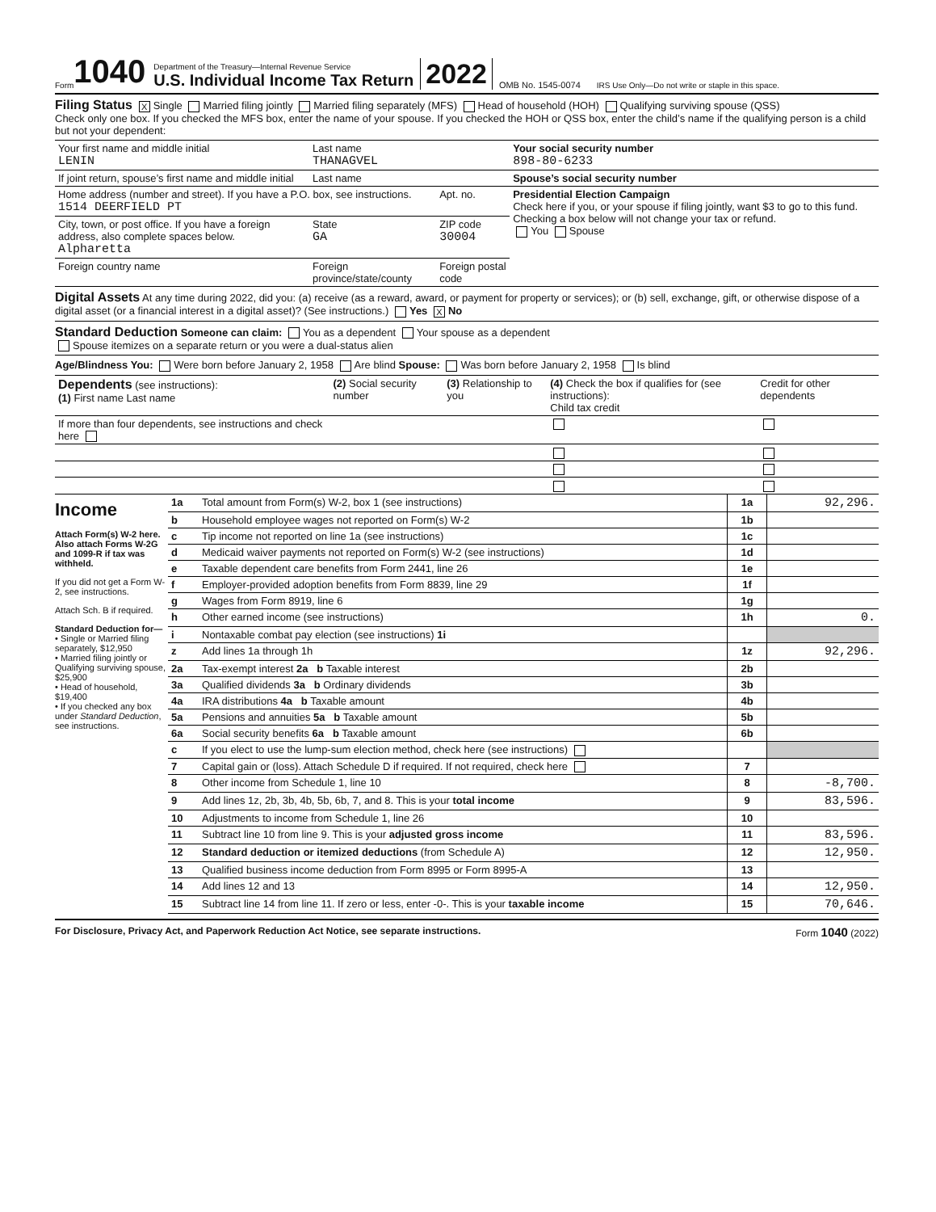Form 1040
Department of the Treasury—Internal Revenue Service
U.S. Individual Income Tax Return
2022 OMB No. 1545-0074 IRS Use Only—Do not write or staple in this space.
Filing Status X Single Married filing jointly Married filing separately (MFS) Head of household (HOH) Qualifying surviving spouse (QSS)
Check only one box. If you checked the MFS box, enter the name of your spouse. If you checked the HOH or QSS box, enter the child’s name if the qualifying person is a child but not your dependent:
| Your first name and middle initial LENIN | Last name THANAGVEL | | Your social security number 898-80-6233 |
| If joint return, spouse’s first name and middle initial | Last name | | Spouse’s social security number |
| Home address (number and street). If you have a P.O. box, see instructions. 1514 DEERFIELD PT | | Apt. no. | Presidential Election Campaign Check here if you, or your spouse if filing jointly, want $3 to go to this fund. Checking a box below will not change your tax or refund. You Spouse |
| City, town, or post office. If you have a foreign address, also complete spaces below. Alpharetta | State GA | ZIP code 30004 | |
| Foreign country name | Foreign province/state/county | Foreign postal code | |
Digital Assets At any time during 2022, did you: (a) receive (as a reward, award, or payment for property or services); or (b) sell, exchange, gift, or otherwise dispose of a digital asset (or a financial interest in a digital asset)? (See instructions.) Yes X No
Standard Deduction Someone can claim: You as a dependent Your spouse as a dependent
Spouse itemizes on a separate return or you were a dual-status alien
Age/Blindness You: Were born before January 2, 1958 Are blind Spouse: Was born before January 2, 1958 Is blind
| Dependents (see instructions): (1) First name Last name | (2) Social security number | (3) Relationship to you | (4) Check the box if qualifies for (see instructions): Child tax credit | Credit for other dependents |
| --- | --- | --- | --- | --- |
| If more than four dependents, see instructions and check here | | | | |
Income
Attach Form(s) W-2 here. Also attach Forms W-2G and 1099-R if tax was withheld.
If you did not get a Form W-2, see instructions.
Attach Sch. B if required.
Standard Deduction for—
• Single or Married filing separately, $12,950
• Married filing jointly or Qualifying surviving spouse, $25,900
• Head of household, $19,400
• If you checked any box under Standard Deduction, see instructions.
| 1a | Total amount from Form(s) W-2, box 1 (see instructions) | 1a | 92,296. |
| b | Household employee wages not reported on Form(s) W-2 | 1b | |
| c | Tip income not reported on line 1a (see instructions) | 1c | |
| d | Medicaid waiver payments not reported on Form(s) W-2 (see instructions) | 1d | |
| e | Taxable dependent care benefits from Form 2441, line 26 | 1e | |
| f | Employer-provided adoption benefits from Form 8839, line 29 | 1f | |
| g | Wages from Form 8919, line 6 | 1g | |
| h | Other earned income (see instructions) | 1h | 0. |
| i | Nontaxable combat pay election (see instructions) 1i | | |
| z | Add lines 1a through 1h | 1z | 92,296. |
| 2a | Tax-exempt interest 2a b Taxable interest | 2b | |
| 3a | Qualified dividends 3a b Ordinary dividends | 3b | |
| 4a | IRA distributions 4a b Taxable amount | 4b | |
| 5a | Pensions and annuities 5a b Taxable amount | 5b | |
| 6a | Social security benefits 6a b Taxable amount | 6b | |
| c | If you elect to use the lump-sum election method, check here (see instructions) | | |
| 7 | Capital gain or (loss). Attach Schedule D if required. If not required, check here | 7 | |
| 8 | Other income from Schedule 1, line 10 | 8 | -8,700. |
| 9 | Add lines 1z, 2b, 3b, 4b, 5b, 6b, 7, and 8. This is your total income | 9 | 83,596. |
| 10 | Adjustments to income from Schedule 1, line 26 | 10 | |
| 11 | Subtract line 10 from line 9. This is your adjusted gross income | 11 | 83,596. |
| 12 | Standard deduction or itemized deductions (from Schedule A) | 12 | 12,950. |
| 13 | Qualified business income deduction from Form 8995 or Form 8995-A | 13 | |
| 14 | Add lines 12 and 13 | 14 | 12,950. |
| 15 | Subtract line 14 from line 11. If zero or less, enter -0-. This is your taxable income | 15 | 70,646. |
For Disclosure, Privacy Act, and Paperwork Reduction Act Notice, see separate instructions. Form 1040 (2022)